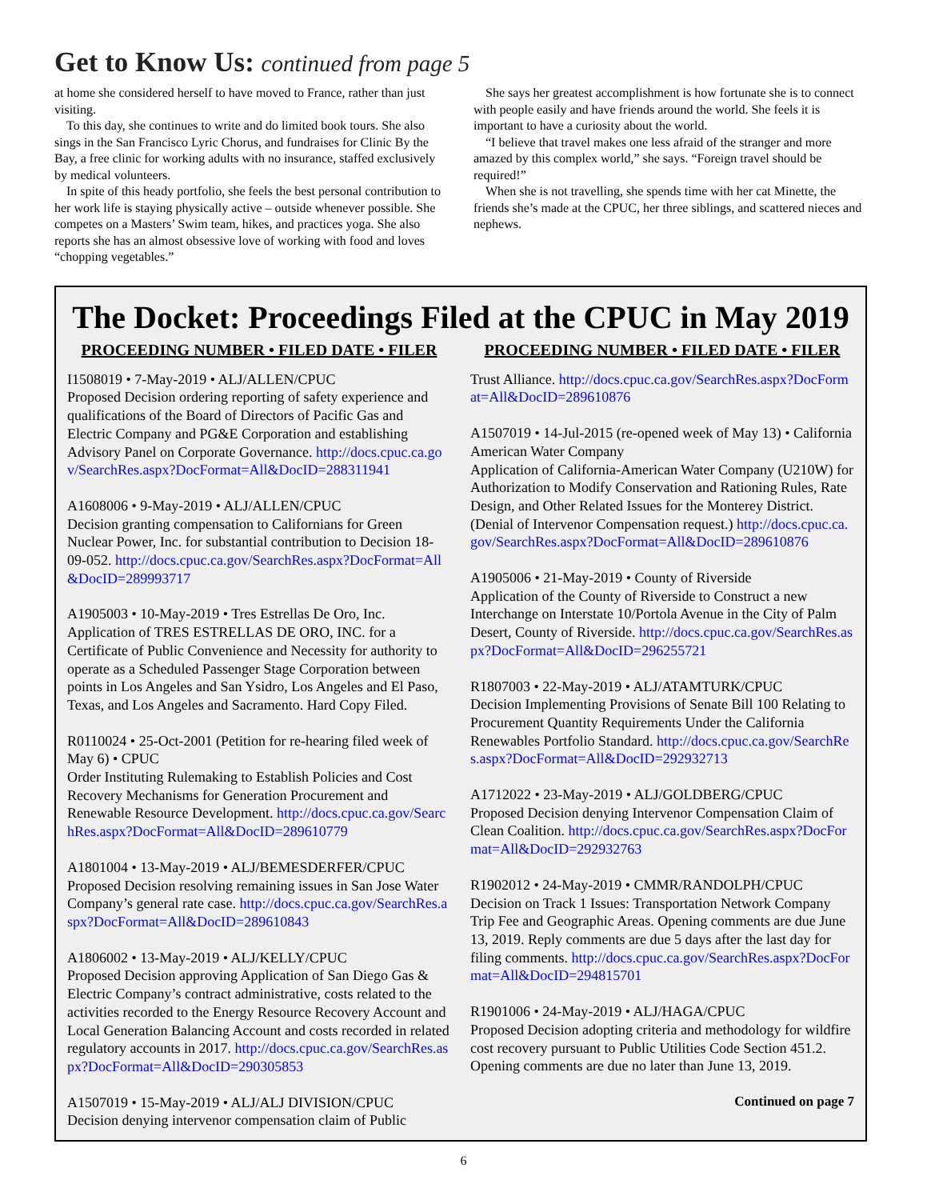Get to Know Us: continued from page 5
at home she considered herself to have moved to France, rather than just visiting.
To this day, she continues to write and do limited book tours. She also sings in the San Francisco Lyric Chorus, and fundraises for Clinic By the Bay, a free clinic for working adults with no insurance, staffed exclusively by medical volunteers.
In spite of this heady portfolio, she feels the best personal contribution to her work life is staying physically active – outside whenever possible. She competes on a Masters’ Swim team, hikes, and practices yoga. She also reports she has an almost obsessive love of working with food and loves “chopping vegetables.”
She says her greatest accomplishment is how fortunate she is to connect with people easily and have friends around the world. She feels it is important to have a curiosity about the world.
“I believe that travel makes one less afraid of the stranger and more amazed by this complex world,” she says. “Foreign travel should be required!”
When she is not travelling, she spends time with her cat Minette, the friends she’s made at the CPUC, her three siblings, and scattered nieces and nephews.
The Docket: Proceedings Filed at the CPUC in May 2019
PROCEEDING NUMBER • FILED DATE • FILER
I1508019 • 7-May-2019 • ALJ/ALLEN/CPUC
Proposed Decision ordering reporting of safety experience and qualifications of the Board of Directors of Pacific Gas and Electric Company and PG&E Corporation and establishing Advisory Panel on Corporate Governance. http://docs.cpuc.ca.gov/SearchRes.aspx?DocFormat=All&DocID=288311941
A1608006 • 9-May-2019 • ALJ/ALLEN/CPUC
Decision granting compensation to Californians for Green Nuclear Power, Inc. for substantial contribution to Decision 18-09-052. http://docs.cpuc.ca.gov/SearchRes.aspx?DocFormat=All&DocID=289993717
A1905003 • 10-May-2019 • Tres Estrellas De Oro, Inc.
Application of TRES ESTRELLAS DE ORO, INC. for a Certificate of Public Convenience and Necessity for authority to operate as a Scheduled Passenger Stage Corporation between points in Los Angeles and San Ysidro, Los Angeles and El Paso, Texas, and Los Angeles and Sacramento. Hard Copy Filed.
R0110024 • 25-Oct-2001 (Petition for re-hearing filed week of May 6) • CPUC
Order Instituting Rulemaking to Establish Policies and Cost Recovery Mechanisms for Generation Procurement and Renewable Resource Development. http://docs.cpuc.ca.gov/SearchRes.aspx?DocFormat=All&DocID=289610779
A1801004 • 13-May-2019 • ALJ/BEMESDERFER/CPUC
Proposed Decision resolving remaining issues in San Jose Water Company’s general rate case. http://docs.cpuc.ca.gov/SearchRes.aspx?DocFormat=All&DocID=289610843
A1806002 • 13-May-2019 • ALJ/KELLY/CPUC
Proposed Decision approving Application of San Diego Gas & Electric Company’s contract administrative, costs related to the activities recorded to the Energy Resource Recovery Account and Local Generation Balancing Account and costs recorded in related regulatory accounts in 2017. http://docs.cpuc.ca.gov/SearchRes.aspx?DocFormat=All&DocID=290305853
A1507019 • 15-May-2019 • ALJ/ALJ DIVISION/CPUC
Decision denying intervenor compensation claim of Public
PROCEEDING NUMBER • FILED DATE • FILER
Trust Alliance. http://docs.cpuc.ca.gov/SearchRes.aspx?DocFormat=All&DocID=289610876
A1507019 • 14-Jul-2015 (re-opened week of May 13) • California American Water Company
Application of California-American Water Company (U210W) for Authorization to Modify Conservation and Rationing Rules, Rate Design, and Other Related Issues for the Monterey District. (Denial of Intervenor Compensation request.) http://docs.cpuc.ca.gov/SearchRes.aspx?DocFormat=All&DocID=289610876
A1905006 • 21-May-2019 • County of Riverside
Application of the County of Riverside to Construct a new Interchange on Interstate 10/Portola Avenue in the City of Palm Desert, County of Riverside. http://docs.cpuc.ca.gov/SearchRes.aspx?DocFormat=All&DocID=296255721
R1807003 • 22-May-2019 • ALJ/ATAMTURK/CPUC
Decision Implementing Provisions of Senate Bill 100 Relating to Procurement Quantity Requirements Under the California Renewables Portfolio Standard. http://docs.cpuc.ca.gov/SearchRes.aspx?DocFormat=All&DocID=292932713
A1712022 • 23-May-2019 • ALJ/GOLDBERG/CPUC
Proposed Decision denying Intervenor Compensation Claim of Clean Coalition. http://docs.cpuc.ca.gov/SearchRes.aspx?DocFormat=All&DocID=292932763
R1902012 • 24-May-2019 • CMMR/RANDOLPH/CPUC
Decision on Track 1 Issues: Transportation Network Company Trip Fee and Geographic Areas. Opening comments are due June 13, 2019. Reply comments are due 5 days after the last day for filing comments. http://docs.cpuc.ca.gov/SearchRes.aspx?DocFormat=All&DocID=294815701
R1901006 • 24-May-2019 • ALJ/HAGA/CPUC
Proposed Decision adopting criteria and methodology for wildfire cost recovery pursuant to Public Utilities Code Section 451.2. Opening comments are due no later than June 13, 2019.
Continued on page 7
6